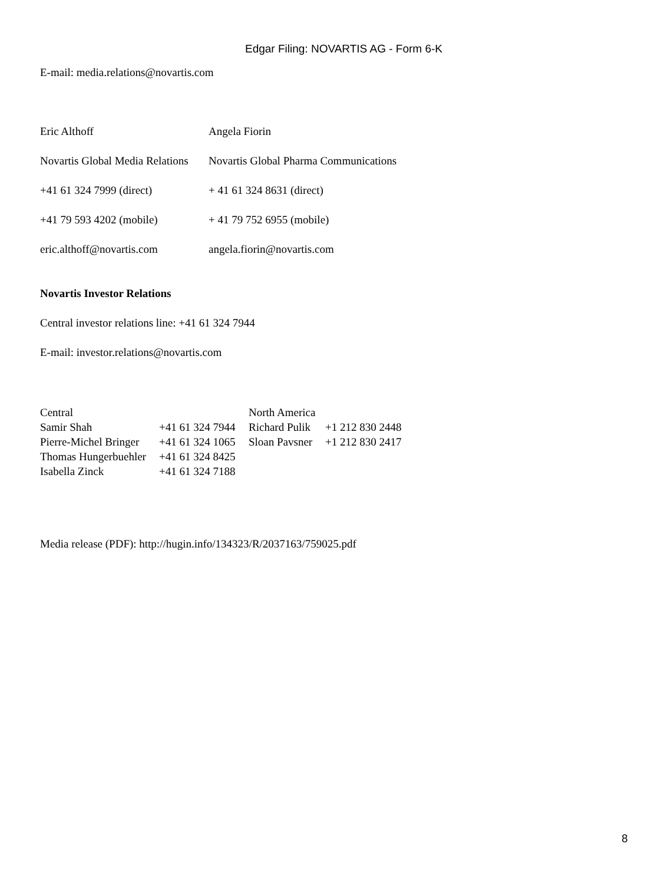Edgar Filing: NOVARTIS AG - Form 6-K
E-mail: media.relations@novartis.com
| Eric Althoff | Angela Fiorin |
| Novartis Global Media Relations | Novartis Global Pharma Communications |
| +41 61 324 7999 (direct) | + 41 61 324 8631 (direct) |
| +41 79 593 4202 (mobile) | + 41 79 752 6955 (mobile) |
| eric.althoff@novartis.com | angela.fiorin@novartis.com |
Novartis Investor Relations
Central investor relations line: +41 61 324 7944
E-mail: investor.relations@novartis.com
| Central | | North America | |
| Samir Shah | +41 61 324 7944 | Richard Pulik | +1 212 830 2448 |
| Pierre-Michel Bringer | +41 61 324 1065 | Sloan Pavsner | +1 212 830 2417 |
| Thomas Hungerbuehler | +41 61 324 8425 | | |
| Isabella Zinck | +41 61 324 7188 | | |
Media release (PDF): http://hugin.info/134323/R/2037163/759025.pdf
8